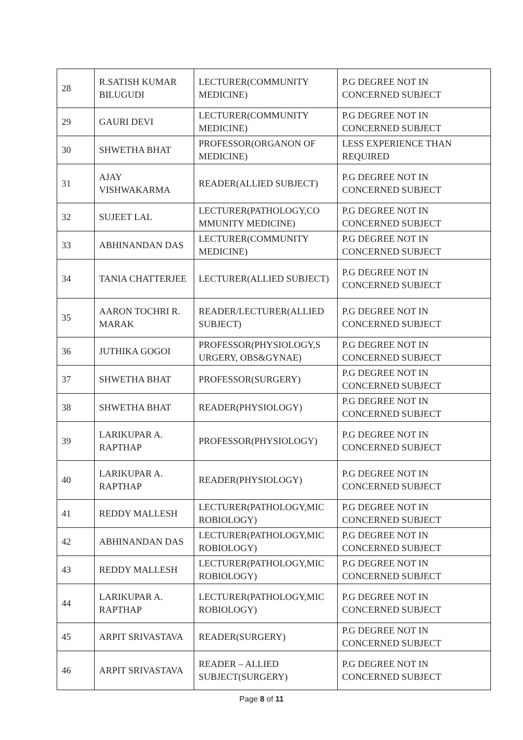| 28 | R.SATISH KUMAR BILUGUDI | LECTURER(COMMUNITY MEDICINE) | P.G DEGREE NOT IN CONCERNED SUBJECT |
| 29 | GAURI DEVI | LECTURER(COMMUNITY MEDICINE) | P.G DEGREE NOT IN CONCERNED SUBJECT |
| 30 | SHWETHA BHAT | PROFESSOR(ORGANON OF MEDICINE) | LESS EXPERIENCE THAN REQUIRED |
| 31 | AJAY VISHWAKARMA | READER(ALLIED SUBJECT) | P.G DEGREE NOT IN CONCERNED SUBJECT |
| 32 | SUJEET LAL | LECTURER(PATHOLOGY,CO MMUNITY MEDICINE) | P.G DEGREE NOT IN CONCERNED SUBJECT |
| 33 | ABHINANDAN DAS | LECTURER(COMMUNITY MEDICINE) | P.G DEGREE NOT IN CONCERNED SUBJECT |
| 34 | TANIA CHATTERJEE | LECTURER(ALLIED SUBJECT) | P.G DEGREE NOT IN CONCERNED SUBJECT |
| 35 | AARON TOCHRI R. MARAK | READER/LECTURER(ALLIED SUBJECT) | P.G DEGREE NOT IN CONCERNED SUBJECT |
| 36 | JUTHIKA GOGOI | PROFESSOR(PHYSIOLOGY,S URGERY, OBS&GYNAE) | P.G DEGREE NOT IN CONCERNED SUBJECT |
| 37 | SHWETHA BHAT | PROFESSOR(SURGERY) | P.G DEGREE NOT IN CONCERNED SUBJECT |
| 38 | SHWETHA BHAT | READER(PHYSIOLOGY) | P.G DEGREE NOT IN CONCERNED SUBJECT |
| 39 | LARIKUPAR A. RAPTHAP | PROFESSOR(PHYSIOLOGY) | P.G DEGREE NOT IN CONCERNED SUBJECT |
| 40 | LARIKUPAR A. RAPTHAP | READER(PHYSIOLOGY) | P.G DEGREE NOT IN CONCERNED SUBJECT |
| 41 | REDDY MALLESH | LECTURER(PATHOLOGY,MIC ROBIOLOGY) | P.G DEGREE NOT IN CONCERNED SUBJECT |
| 42 | ABHINANDAN DAS | LECTURER(PATHOLOGY,MIC ROBIOLOGY) | P.G DEGREE NOT IN CONCERNED SUBJECT |
| 43 | REDDY MALLESH | LECTURER(PATHOLOGY,MIC ROBIOLOGY) | P.G DEGREE NOT IN CONCERNED SUBJECT |
| 44 | LARIKUPAR A. RAPTHAP | LECTURER(PATHOLOGY,MIC ROBIOLOGY) | P.G DEGREE NOT IN CONCERNED SUBJECT |
| 45 | ARPIT SRIVASTAVA | READER(SURGERY) | P.G DEGREE NOT IN CONCERNED SUBJECT |
| 46 | ARPIT SRIVASTAVA | READER – ALLIED SUBJECT(SURGERY) | P.G DEGREE NOT IN CONCERNED SUBJECT |
Page 8 of 11